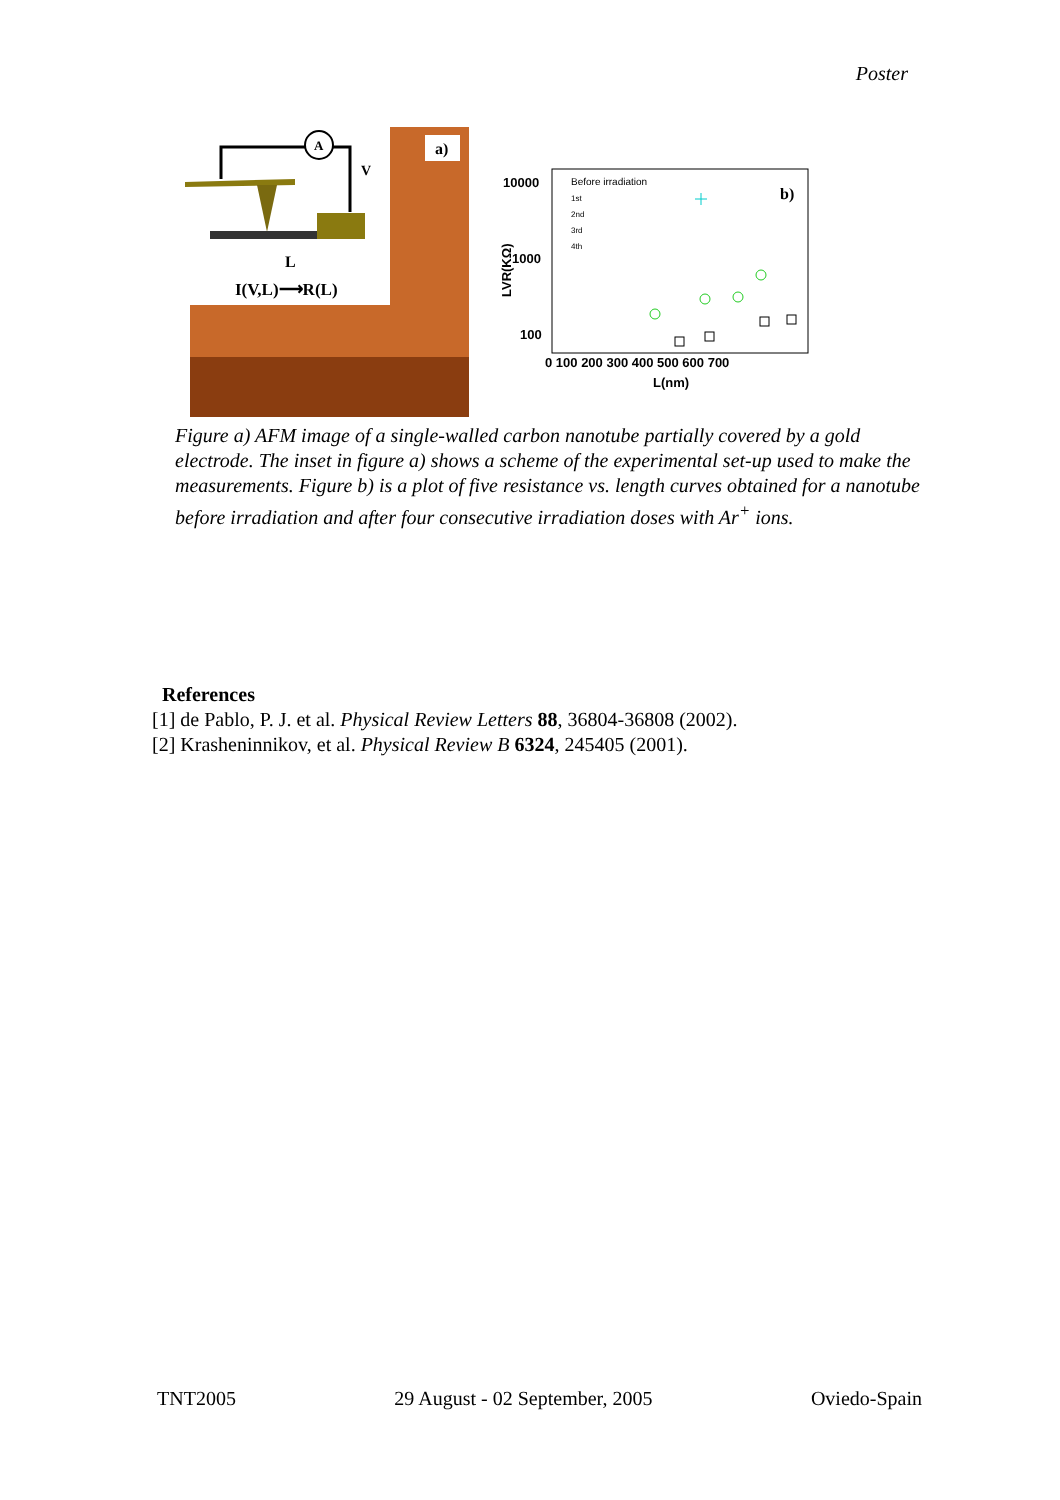Poster
A
V
L
I(V,L)⟶R(L)
a)
10000
1000
100
0 100 200 300 400 500 600 700
L(nm)
LVR(KΩ)
Before irradiation
1st
2nd
3rd
4th
b)
Figure a) AFM image of a single-walled carbon nanotube partially covered by a gold electrode. The inset in figure a) shows a scheme of the experimental set-up used to make the measurements. Figure b) is a plot of five resistance vs. length curves obtained for a nanotube before irradiation and after four consecutive irradiation doses with Ar<sup>+</sup> ions.
References
[1] de Pablo, P. J. et al. Physical Review Letters 88, 36804-36808 (2002).
[2] Krasheninnikov, et al. Physical Review B 6324, 245405 (2001).
TNT2005 29 August - 02 September, 2005 Oviedo-Spain